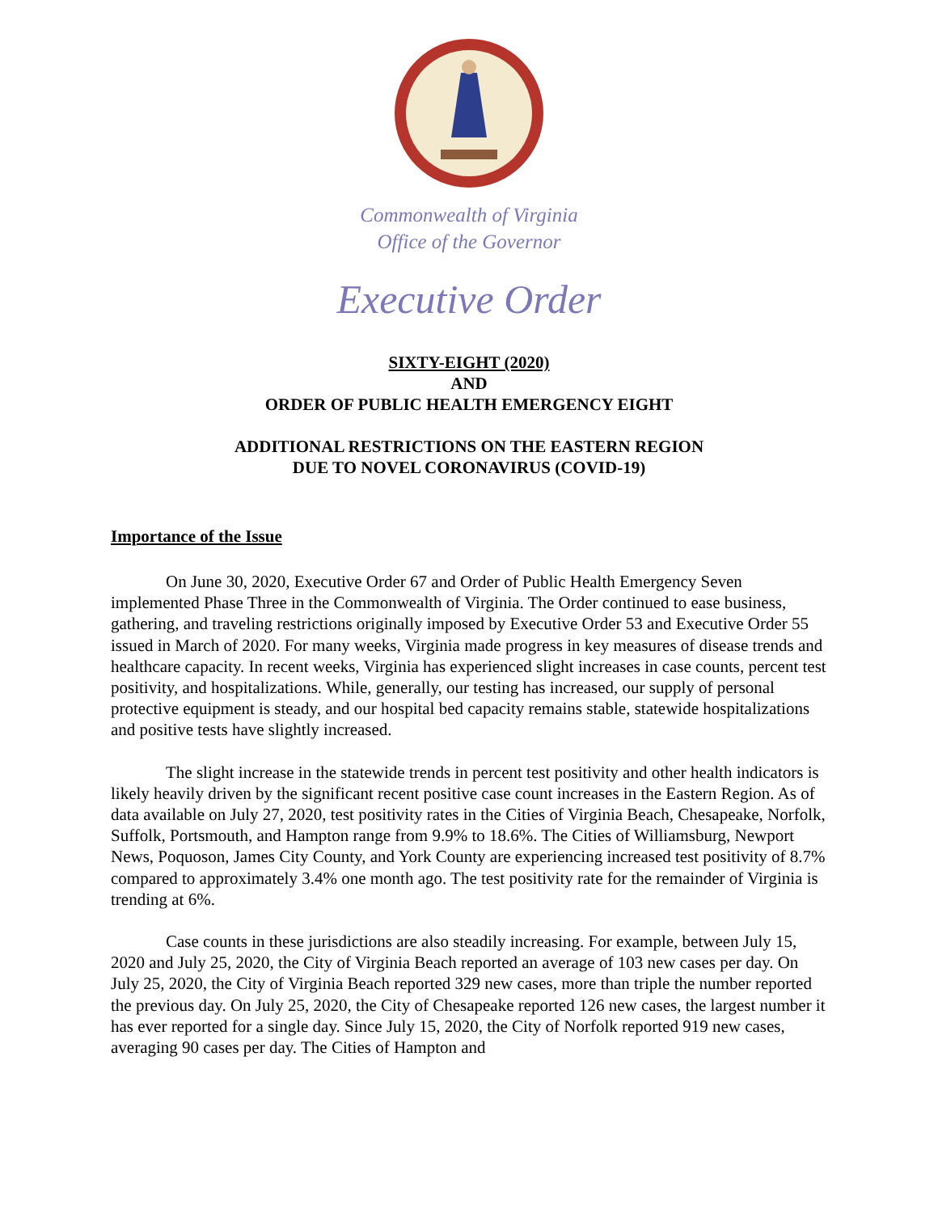Commonwealth of Virginia
Office of the Governor
Executive Order
SIXTY-EIGHT (2020)
AND
ORDER OF PUBLIC HEALTH EMERGENCY EIGHT
ADDITIONAL RESTRICTIONS ON THE EASTERN REGION
DUE TO NOVEL CORONAVIRUS (COVID-19)
Importance of the Issue
On June 30, 2020, Executive Order 67 and Order of Public Health Emergency Seven implemented Phase Three in the Commonwealth of Virginia. The Order continued to ease business, gathering, and traveling restrictions originally imposed by Executive Order 53 and Executive Order 55 issued in March of 2020. For many weeks, Virginia made progress in key measures of disease trends and healthcare capacity. In recent weeks, Virginia has experienced slight increases in case counts, percent test positivity, and hospitalizations. While, generally, our testing has increased, our supply of personal protective equipment is steady, and our hospital bed capacity remains stable, statewide hospitalizations and positive tests have slightly increased.
The slight increase in the statewide trends in percent test positivity and other health indicators is likely heavily driven by the significant recent positive case count increases in the Eastern Region. As of data available on July 27, 2020, test positivity rates in the Cities of Virginia Beach, Chesapeake, Norfolk, Suffolk, Portsmouth, and Hampton range from 9.9% to 18.6%. The Cities of Williamsburg, Newport News, Poquoson, James City County, and York County are experiencing increased test positivity of 8.7% compared to approximately 3.4% one month ago. The test positivity rate for the remainder of Virginia is trending at 6%.
Case counts in these jurisdictions are also steadily increasing. For example, between July 15, 2020 and July 25, 2020, the City of Virginia Beach reported an average of 103 new cases per day. On July 25, 2020, the City of Virginia Beach reported 329 new cases, more than triple the number reported the previous day. On July 25, 2020, the City of Chesapeake reported 126 new cases, the largest number it has ever reported for a single day. Since July 15, 2020, the City of Norfolk reported 919 new cases, averaging 90 cases per day. The Cities of Hampton and